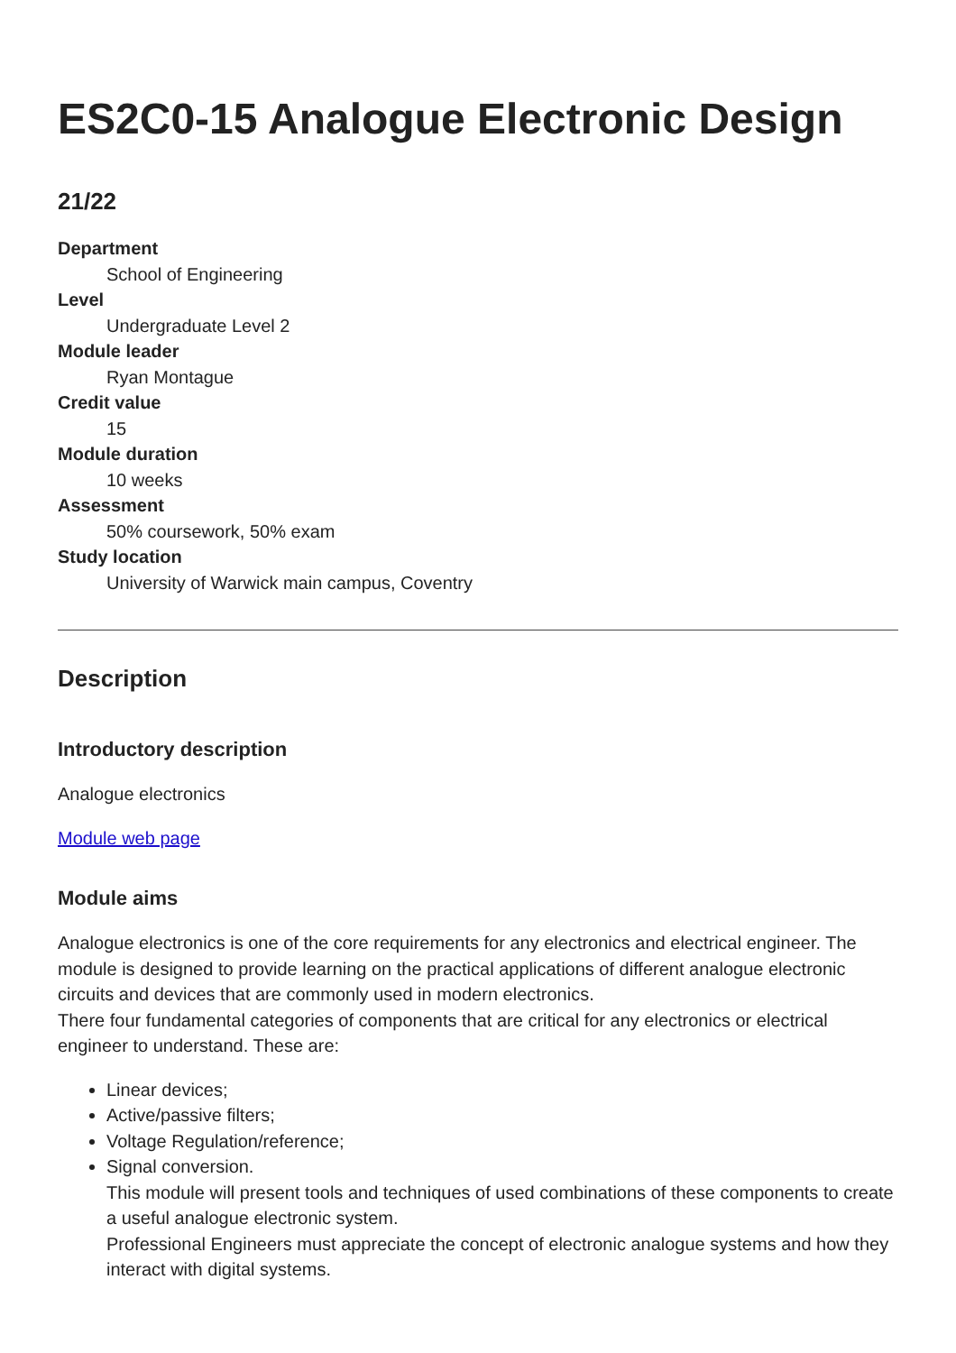ES2C0-15 Analogue Electronic Design
21/22
Department
School of Engineering
Level
Undergraduate Level 2
Module leader
Ryan Montague
Credit value
15
Module duration
10 weeks
Assessment
50% coursework, 50% exam
Study location
University of Warwick main campus, Coventry
Description
Introductory description
Analogue electronics
Module web page
Module aims
Analogue electronics is one of the core requirements for any electronics and electrical engineer. The module is designed to provide learning on the practical applications of different analogue electronic circuits and devices that are commonly used in modern electronics.
There four fundamental categories of components that are critical for any electronics or electrical engineer to understand. These are:
Linear devices;
Active/passive filters;
Voltage Regulation/reference;
Signal conversion.
This module will present tools and techniques of used combinations of these components to create a useful analogue electronic system.
Professional Engineers must appreciate the concept of electronic analogue systems and how they interact with digital systems.